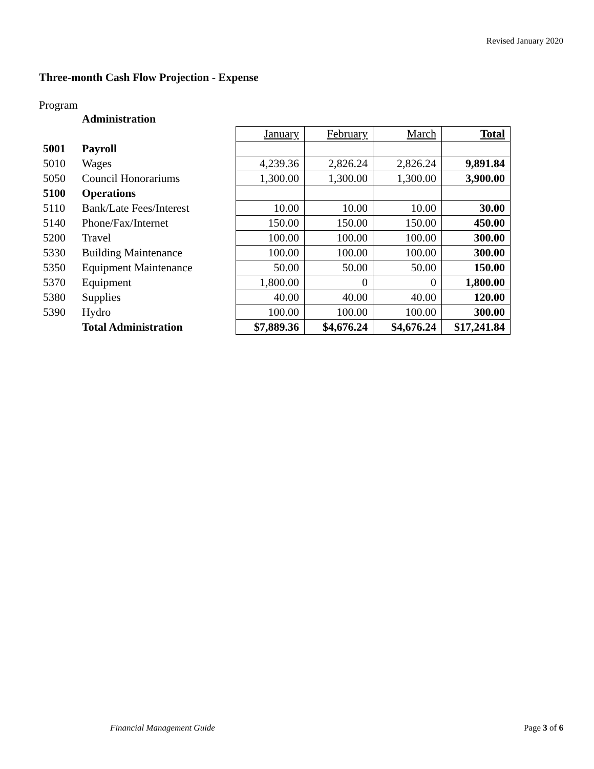Revised January 2020
Three-month Cash Flow Projection - Expense
Program
| | Administration | | | | |
| | | January | February | March | Total |
| 5001 | Payroll | | | | |
| 5010 | Wages | 4,239.36 | 2,826.24 | 2,826.24 | 9,891.84 |
| 5050 | Council Honorariums | 1,300.00 | 1,300.00 | 1,300.00 | 3,900.00 |
| 5100 | Operations | | | | |
| 5110 | Bank/Late Fees/Interest | 10.00 | 10.00 | 10.00 | 30.00 |
| 5140 | Phone/Fax/Internet | 150.00 | 150.00 | 150.00 | 450.00 |
| 5200 | Travel | 100.00 | 100.00 | 100.00 | 300.00 |
| 5330 | Building Maintenance | 100.00 | 100.00 | 100.00 | 300.00 |
| 5350 | Equipment Maintenance | 50.00 | 50.00 | 50.00 | 150.00 |
| 5370 | Equipment | 1,800.00 | 0 | 0 | 1,800.00 |
| 5380 | Supplies | 40.00 | 40.00 | 40.00 | 120.00 |
| 5390 | Hydro | 100.00 | 100.00 | 100.00 | 300.00 |
| | Total Administration | $7,889.36 | $4,676.24 | $4,676.24 | $17,241.84 |
Financial Management Guide Page 3 of 6